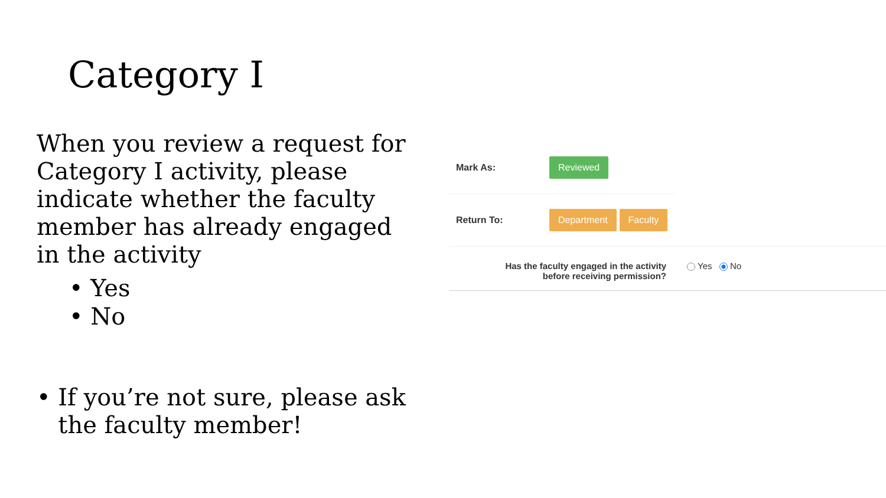Category I
When you review a request for Category I activity, please indicate whether the faculty member has already engaged in the activity
• Yes
• No
• If you’re not sure, please ask the faculty member!
Mark As: Reviewed
Return To: Department Faculty
Has the faculty engaged in the activity
before receiving permission? Yes No